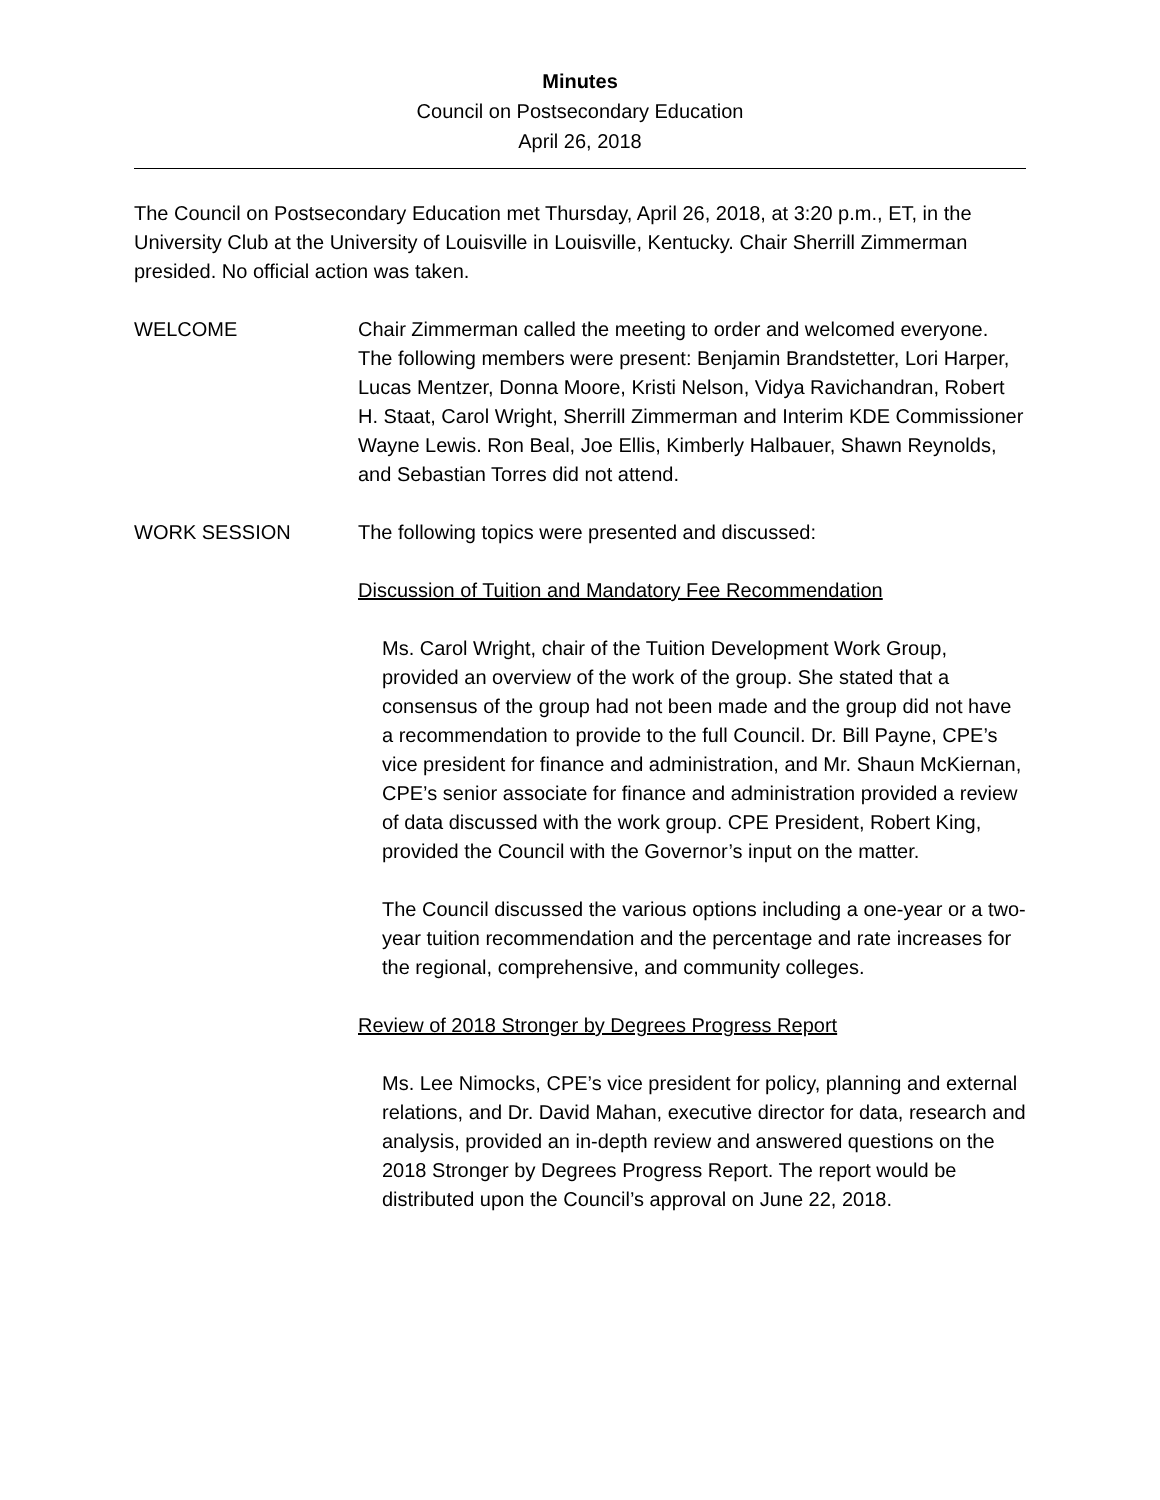Minutes
Council on Postsecondary Education
April 26, 2018
The Council on Postsecondary Education met Thursday, April 26, 2018, at 3:20 p.m., ET, in the University Club at the University of Louisville in Louisville, Kentucky. Chair Sherrill Zimmerman presided. No official action was taken.
WELCOME Chair Zimmerman called the meeting to order and welcomed everyone. The following members were present: Benjamin Brandstetter, Lori Harper, Lucas Mentzer, Donna Moore, Kristi Nelson, Vidya Ravichandran, Robert H. Staat, Carol Wright, Sherrill Zimmerman and Interim KDE Commissioner Wayne Lewis. Ron Beal, Joe Ellis, Kimberly Halbauer, Shawn Reynolds, and Sebastian Torres did not attend.
WORK SESSION The following topics were presented and discussed:
Discussion of Tuition and Mandatory Fee Recommendation
Ms. Carol Wright, chair of the Tuition Development Work Group, provided an overview of the work of the group. She stated that a consensus of the group had not been made and the group did not have a recommendation to provide to the full Council. Dr. Bill Payne, CPE’s vice president for finance and administration, and Mr. Shaun McKiernan, CPE’s senior associate for finance and administration provided a review of data discussed with the work group. CPE President, Robert King, provided the Council with the Governor’s input on the matter.
The Council discussed the various options including a one-year or a two-year tuition recommendation and the percentage and rate increases for the regional, comprehensive, and community colleges.
Review of 2018 Stronger by Degrees Progress Report
Ms. Lee Nimocks, CPE’s vice president for policy, planning and external relations, and Dr. David Mahan, executive director for data, research and analysis, provided an in-depth review and answered questions on the 2018 Stronger by Degrees Progress Report. The report would be distributed upon the Council’s approval on June 22, 2018.